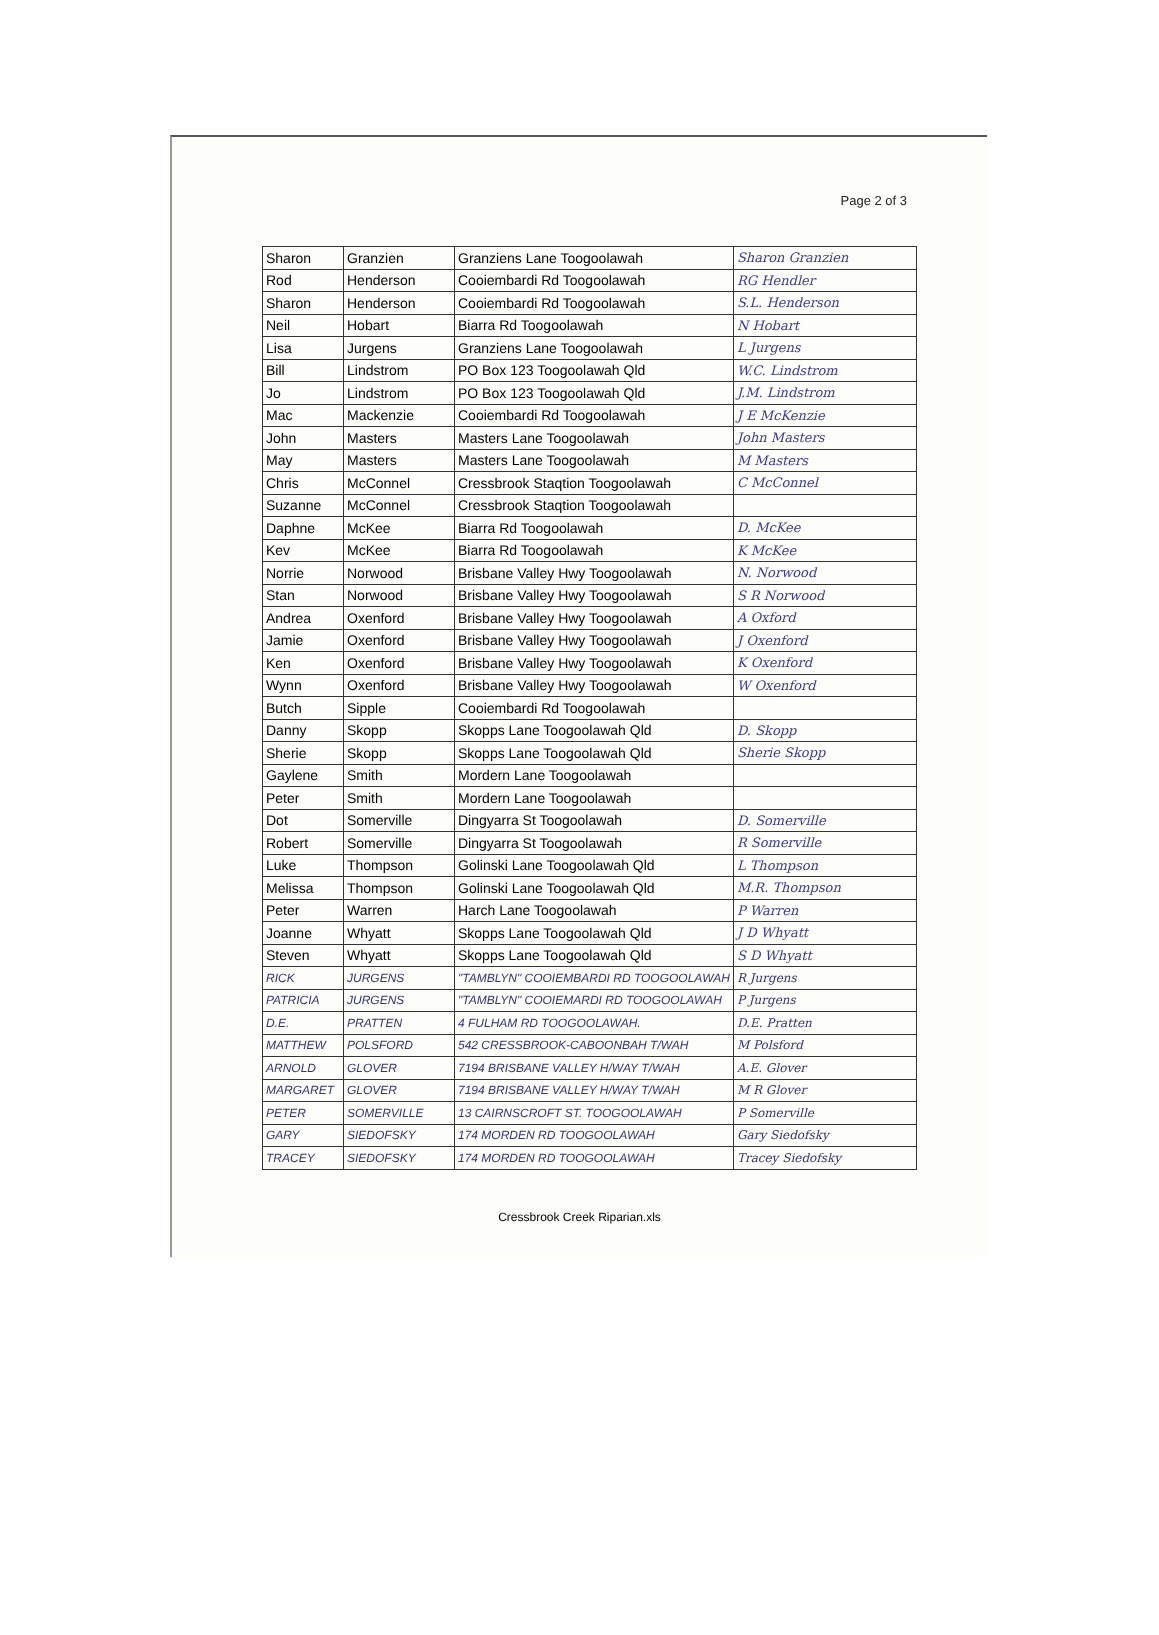Page 2 of 3
| Sharon | Granzien | Granziens Lane Toogoolawah | Sharon Granzien |
| Rod | Henderson | Cooiembardi Rd Toogoolawah | RG Hendler |
| Sharon | Henderson | Cooiembardi Rd Toogoolawah | S.L. Henderson |
| Neil | Hobart | Biarra Rd Toogoolawah | N Hobart |
| Lisa | Jurgens | Granziens Lane Toogoolawah | L Jurgens |
| Bill | Lindstrom | PO Box 123 Toogoolawah Qld | W.C. Lindstrom |
| Jo | Lindstrom | PO Box 123 Toogoolawah Qld | J.M. Lindstrom |
| Mac | Mackenzie | Cooiembardi Rd Toogoolawah | J E McKenzie |
| John | Masters | Masters Lane Toogoolawah | John Masters |
| May | Masters | Masters Lane Toogoolawah | M Masters |
| Chris | McConnel | Cressbrook Staqtion Toogoolawah | C McConnel |
| Suzanne | McConnel | Cressbrook Staqtion Toogoolawah | |
| Daphne | McKee | Biarra Rd Toogoolawah | D. McKee |
| Kev | McKee | Biarra Rd Toogoolawah | K McKee |
| Norrie | Norwood | Brisbane Valley Hwy Toogoolawah | N. Norwood |
| Stan | Norwood | Brisbane Valley Hwy Toogoolawah | S R Norwood |
| Andrea | Oxenford | Brisbane Valley Hwy Toogoolawah | A Oxford |
| Jamie | Oxenford | Brisbane Valley Hwy Toogoolawah | J Oxenford |
| Ken | Oxenford | Brisbane Valley Hwy Toogoolawah | K Oxenford |
| Wynn | Oxenford | Brisbane Valley Hwy Toogoolawah | W Oxenford |
| Butch | Sipple | Cooiembardi Rd Toogoolawah | |
| Danny | Skopp | Skopps Lane Toogoolawah Qld | D. Skopp |
| Sherie | Skopp | Skopps Lane Toogoolawah Qld | Sherie Skopp |
| Gaylene | Smith | Mordern Lane Toogoolawah | |
| Peter | Smith | Mordern Lane Toogoolawah | |
| Dot | Somerville | Dingyarra St Toogoolawah | D. Somerville |
| Robert | Somerville | Dingyarra St Toogoolawah | R Somerville |
| Luke | Thompson | Golinski Lane Toogoolawah Qld | L Thompson |
| Melissa | Thompson | Golinski Lane Toogoolawah Qld | M.R. Thompson |
| Peter | Warren | Harch Lane Toogoolawah | P Warren |
| Joanne | Whyatt | Skopps Lane Toogoolawah Qld | J D Whyatt |
| Steven | Whyatt | Skopps Lane Toogoolawah Qld | S D Whyatt |
| RICK | JURGENS | "TAMBLYN" COOIEMBARDI RD TOOGOOLAWAH | R Jurgens |
| PATRICIA | JURGENS | "TAMBLYN" COOIEMARDI RD TOOGOOLAWAH | P Jurgens |
| D.E. | PRATTEN | 4 FULHAM RD TOOGOOLAWAH. | D.E. Pratten |
| MATTHEW | POLSFORD | 542 CRESSBROOK-CABOONBAH T/WAH | M Polsford |
| ARNOLD | GLOVER | 7194 BRISBANE VALLEY H/WAY T/WAH | A.E. Glover |
| MARGARET | GLOVER | 7194 BRISBANE VALLEY H/WAY T/WAH | M R Glover |
| PETER | SOMERVILLE | 13 CAIRNSCROFT ST. TOOGOOLAWAH | P Somerville |
| GARY | SIEDOFSKY | 174 MORDEN RD TOOGOOLAWAH | Gary Siedofsky |
| TRACEY | SIEDOFSKY | 174 MORDEN RD TOOGOOLAWAH | Tracey Siedofsky |
Cressbrook Creek Riparian.xls